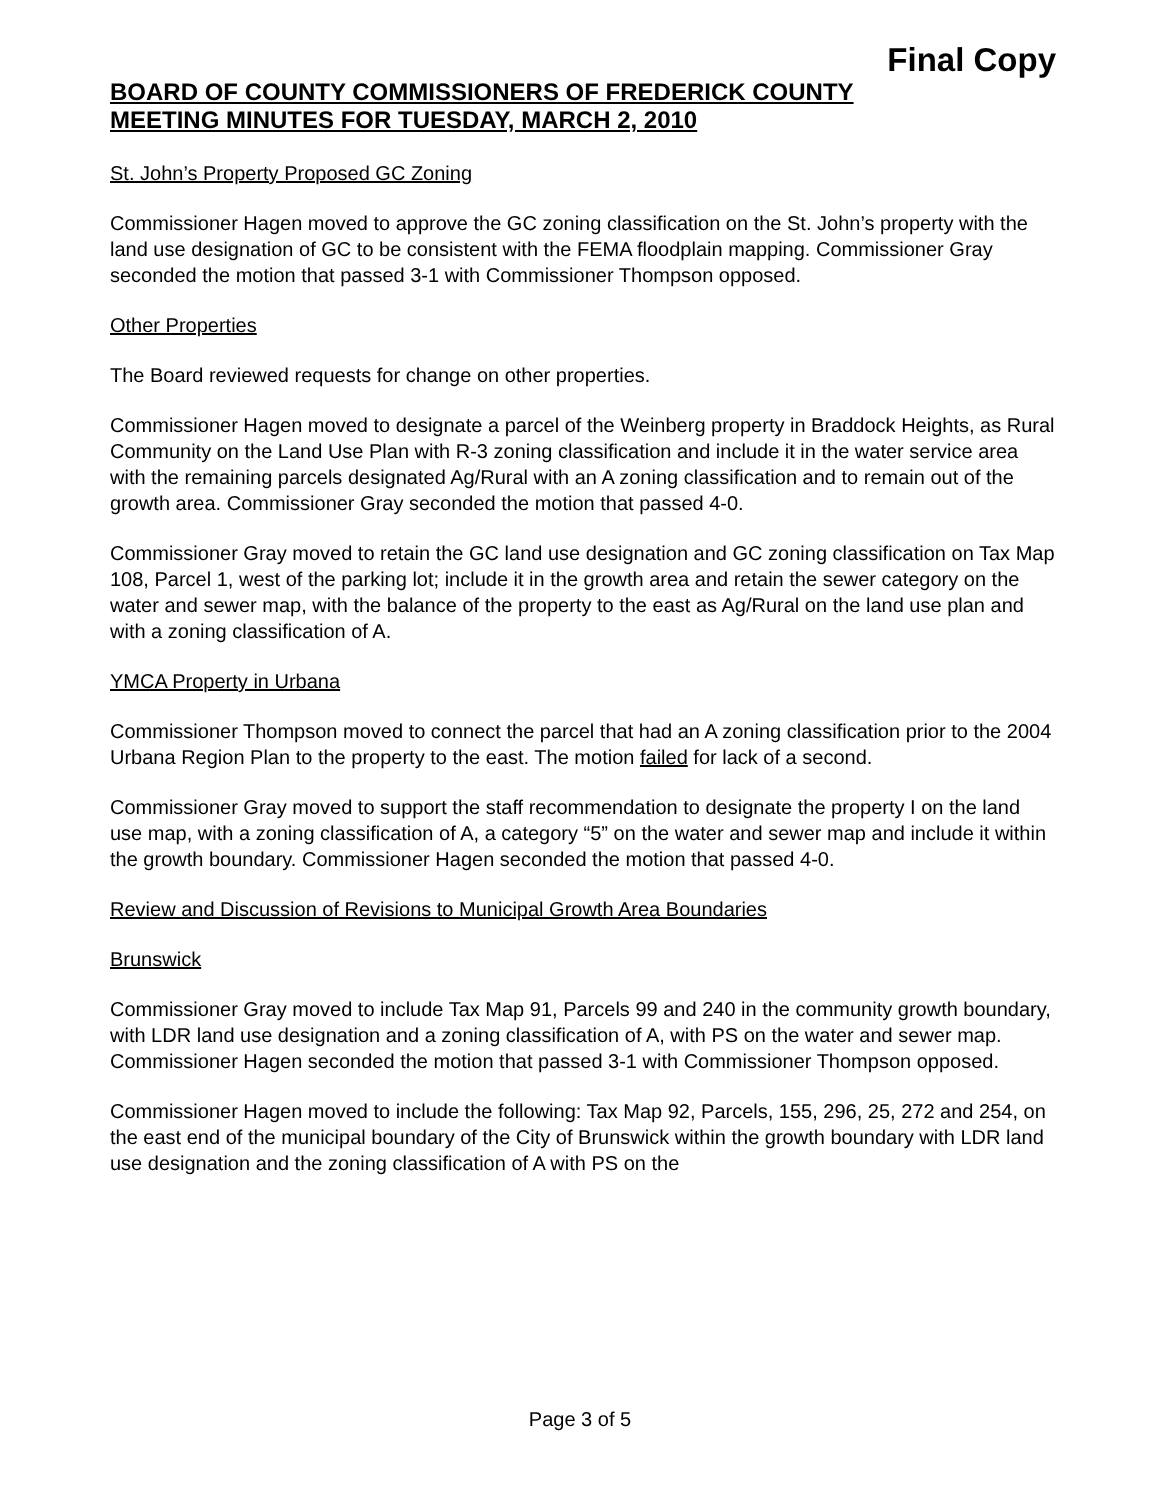Final Copy
BOARD OF COUNTY COMMISSIONERS OF FREDERICK COUNTY
MEETING MINUTES FOR TUESDAY, MARCH 2, 2010
St. John’s Property Proposed GC Zoning
Commissioner Hagen moved to approve the GC zoning classification on the St. John’s property with the land use designation of GC to be consistent with the FEMA floodplain mapping. Commissioner Gray seconded the motion that passed 3-1 with Commissioner Thompson opposed.
Other Properties
The Board reviewed requests for change on other properties.
Commissioner Hagen moved to designate a parcel of the Weinberg property in Braddock Heights, as Rural Community on the Land Use Plan with R-3 zoning classification and include it in the water service area with the remaining parcels designated Ag/Rural with an A zoning classification and to remain out of the growth area. Commissioner Gray seconded the motion that passed 4-0.
Commissioner Gray moved to retain the GC land use designation and GC zoning classification on Tax Map 108, Parcel 1, west of the parking lot; include it in the growth area and retain the sewer category on the water and sewer map, with the balance of the property to the east as Ag/Rural on the land use plan and with a zoning classification of A.
YMCA Property in Urbana
Commissioner Thompson moved to connect the parcel that had an A zoning classification prior to the 2004 Urbana Region Plan to the property to the east. The motion failed for lack of a second.
Commissioner Gray moved to support the staff recommendation to designate the property I on the land use map, with a zoning classification of A, a category “5” on the water and sewer map and include it within the growth boundary. Commissioner Hagen seconded the motion that passed 4-0.
Review and Discussion of Revisions to Municipal Growth Area Boundaries
Brunswick
Commissioner Gray moved to include Tax Map 91, Parcels 99 and 240 in the community growth boundary, with LDR land use designation and a zoning classification of A, with PS on the water and sewer map. Commissioner Hagen seconded the motion that passed 3-1 with Commissioner Thompson opposed.
Commissioner Hagen moved to include the following: Tax Map 92, Parcels, 155, 296, 25, 272 and 254, on the east end of the municipal boundary of the City of Brunswick within the growth boundary with LDR land use designation and the zoning classification of A with PS on the
Page 3 of 5